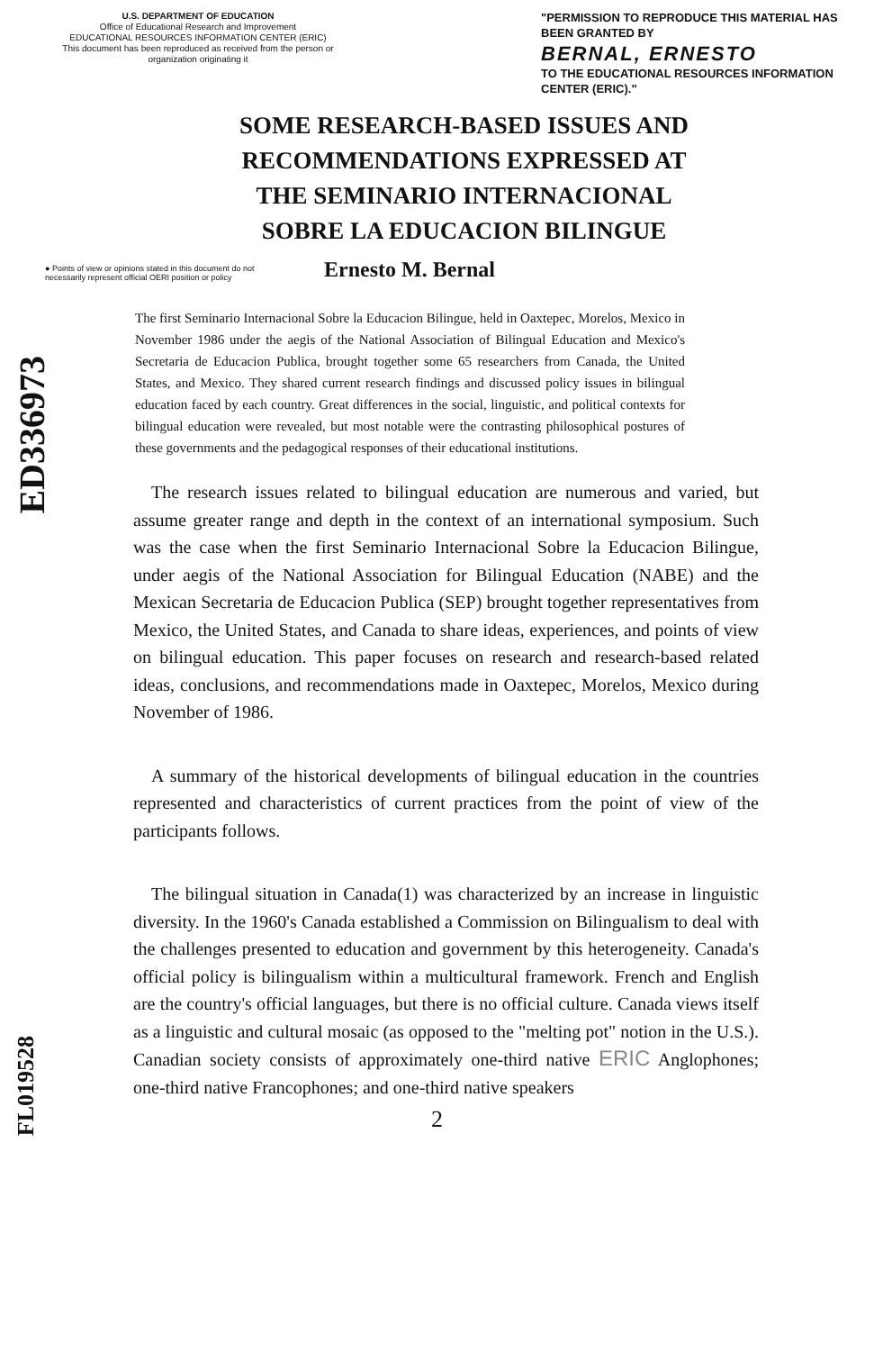U.S. DEPARTMENT OF EDUCATION
Office of Educational Research and Improvement
EDUCATIONAL RESOURCES INFORMATION CENTER (ERIC)
This document has been reproduced as received from the person or organization originating it
"PERMISSION TO REPRODUCE THIS MATERIAL HAS BEEN GRANTED BY
BERNAL, ERNESTO
TO THE EDUCATIONAL RESOURCES INFORMATION CENTER (ERIC)."
SOME RESEARCH-BASED ISSUES AND
RECOMMENDATIONS EXPRESSED AT
THE SEMINARIO INTERNACIONAL
SOBRE LA EDUCACION BILINGUE
● Points of view or opinions stated in this document do not necessarily represent official OERI position or policy
Ernesto M. Bernal
ED336973
The first Seminario Internacional Sobre la Educacion Bilingue, held in Oaxtepec, Morelos, Mexico in November 1986 under the aegis of the National Association of Bilingual Education and Mexico's Secretaria de Educacion Publica, brought together some 65 researchers from Canada, the United States, and Mexico. They shared current research findings and discussed policy issues in bilingual education faced by each country. Great differences in the social, linguistic, and political contexts for bilingual education were revealed, but most notable were the contrasting philosophical postures of these governments and the pedagogical responses of their educational institutions.
The research issues related to bilingual education are numerous and varied, but assume greater range and depth in the context of an international symposium. Such was the case when the first Seminario Internacional Sobre la Educacion Bilingue, under aegis of the National Association for Bilingual Education (NABE) and the Mexican Secretaria de Educacion Publica (SEP) brought together representatives from Mexico, the United States, and Canada to share ideas, experiences, and points of view on bilingual education. This paper focuses on research and research-based related ideas, conclusions, and recommendations made in Oaxtepec, Morelos, Mexico during November of 1986.
A summary of the historical developments of bilingual education in the countries represented and characteristics of current practices from the point of view of the participants follows.
The bilingual situation in Canada(1) was characterized by an increase in linguistic diversity. In the 1960's Canada established a Commission on Bilingualism to deal with the challenges presented to education and government by this heterogeneity. Canada's official policy is bilingualism within a multicultural framework. French and English are the country's official languages, but there is no official culture. Canada views itself as a linguistic and cultural mosaic (as opposed to the "melting pot" notion in the U.S.). Canadian society consists of approximately one-third native ERIC Anglophones; one-third native Francophones; and one-third native speakers
2
FL019528